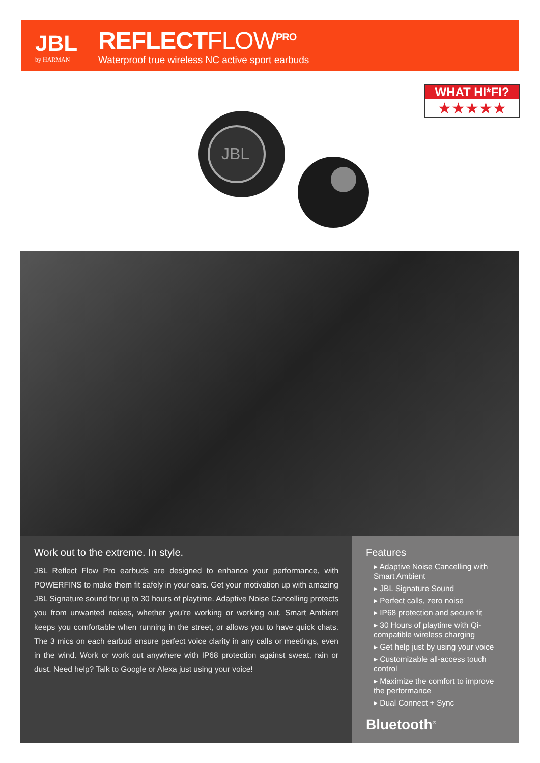JBL
by HARMAN
REFLECTFLOW<sup>PRO</sup>
Waterproof true wireless NC active sport earbuds
JBL
WHAT HI*FI?
★★★★★
Work out to the extreme. In style.
JBL Reflect Flow Pro earbuds are designed to enhance your performance, with POWERFINS to make them fit safely in your ears. Get your motivation up with amazing JBL Signature sound for up to 30 hours of playtime. Adaptive Noise Cancelling protects you from unwanted noises, whether you’re working or working out. Smart Ambient keeps you comfortable when running in the street, or allows you to have quick chats. The 3 mics on each earbud ensure perfect voice clarity in any calls or meetings, even in the wind. Work or work out anywhere with IP68 protection against sweat, rain or dust. Need help? Talk to Google or Alexa just using your voice!
Features
▸ Adaptive Noise Cancelling with Smart Ambient
▸ JBL Signature Sound
▸ Perfect calls, zero noise
▸ IP68 protection and secure fit
▸ 30 Hours of playtime with Qi-compatible wireless charging
▸ Get help just by using your voice
▸ Customizable all-access touch control
▸ Maximize the comfort to improve the performance
▸ Dual Connect + Sync
Bluetooth<sup>®</sup>